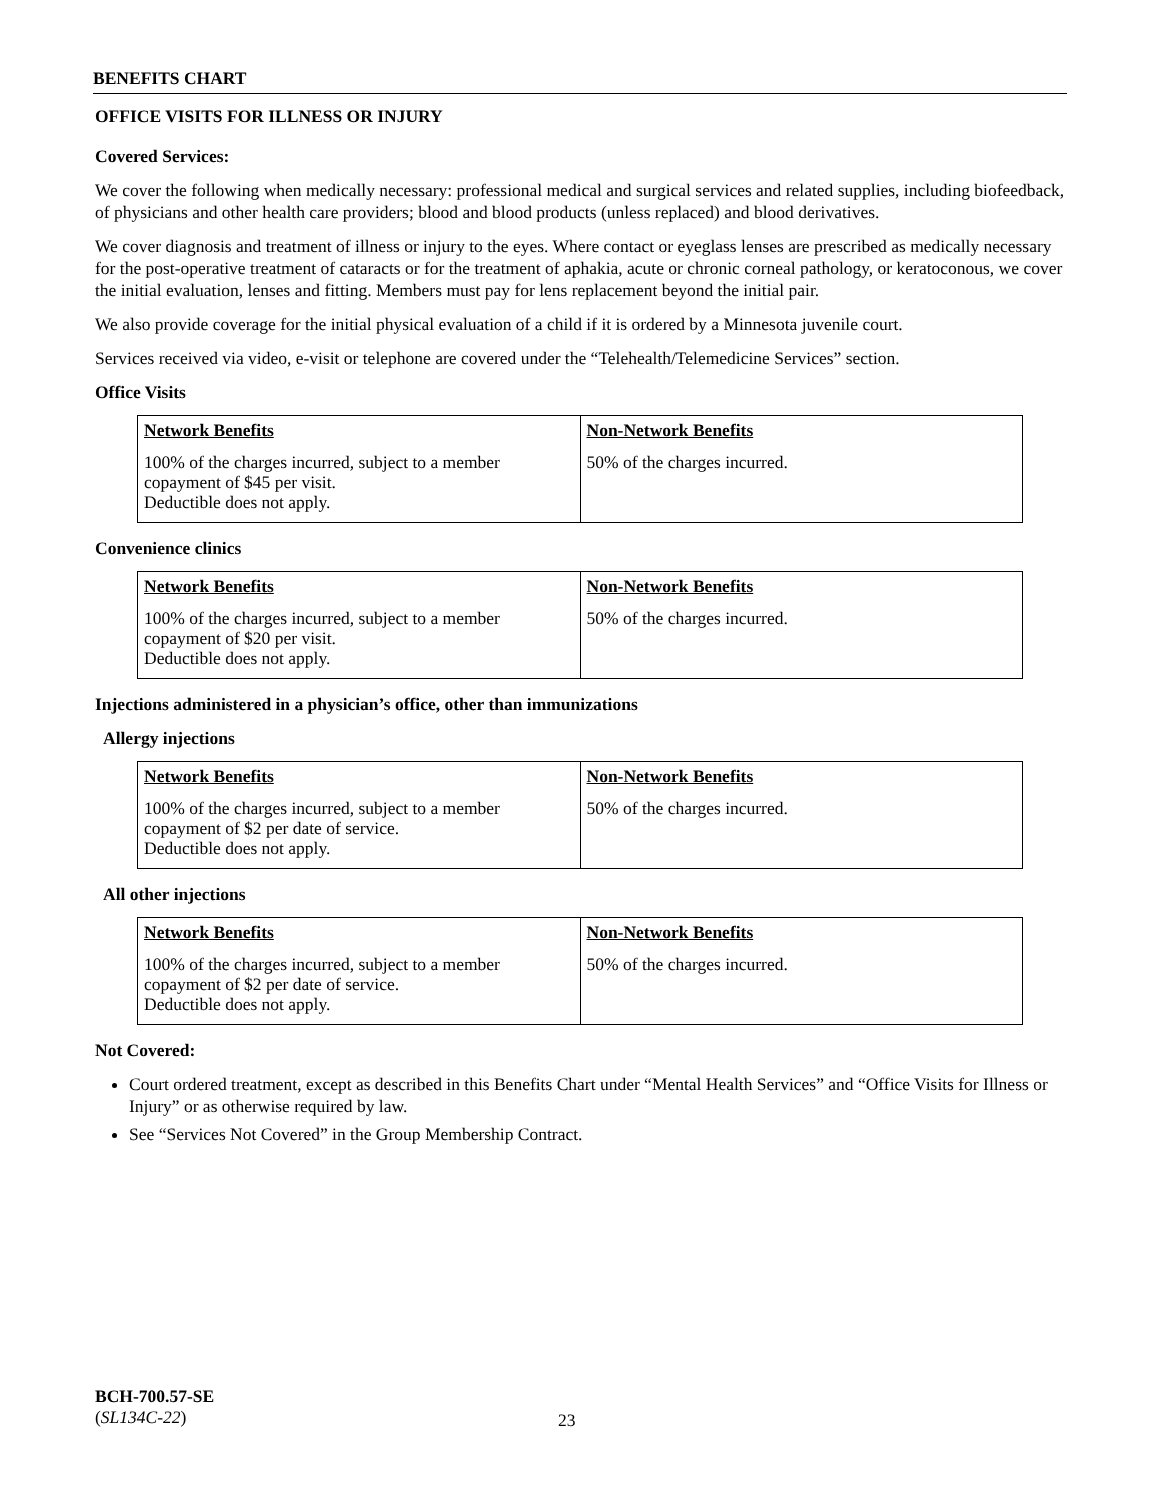BENEFITS CHART
OFFICE VISITS FOR ILLNESS OR INJURY
Covered Services:
We cover the following when medically necessary: professional medical and surgical services and related supplies, including biofeedback, of physicians and other health care providers; blood and blood products (unless replaced) and blood derivatives.
We cover diagnosis and treatment of illness or injury to the eyes. Where contact or eyeglass lenses are prescribed as medically necessary for the post-operative treatment of cataracts or for the treatment of aphakia, acute or chronic corneal pathology, or keratoconous, we cover the initial evaluation, lenses and fitting. Members must pay for lens replacement beyond the initial pair.
We also provide coverage for the initial physical evaluation of a child if it is ordered by a Minnesota juvenile court.
Services received via video, e-visit or telephone are covered under the “Telehealth/Telemedicine Services” section.
Office Visits
| Network Benefits 100% of the charges incurred, subject to a member copayment of $45 per visit. Deductible does not apply. | Non-Network Benefits 50% of the charges incurred. |
Convenience clinics
| Network Benefits 100% of the charges incurred, subject to a member copayment of $20 per visit. Deductible does not apply. | Non-Network Benefits 50% of the charges incurred. |
Injections administered in a physician’s office, other than immunizations
Allergy injections
| Network Benefits 100% of the charges incurred, subject to a member copayment of $2 per date of service. Deductible does not apply. | Non-Network Benefits 50% of the charges incurred. |
All other injections
| Network Benefits 100% of the charges incurred, subject to a member copayment of $2 per date of service. Deductible does not apply. | Non-Network Benefits 50% of the charges incurred. |
Not Covered:
Court ordered treatment, except as described in this Benefits Chart under “Mental Health Services” and “Office Visits for Illness or Injury” or as otherwise required by law.
See “Services Not Covered” in the Group Membership Contract.
BCH-700.57-SE
(SL134C-22)
23